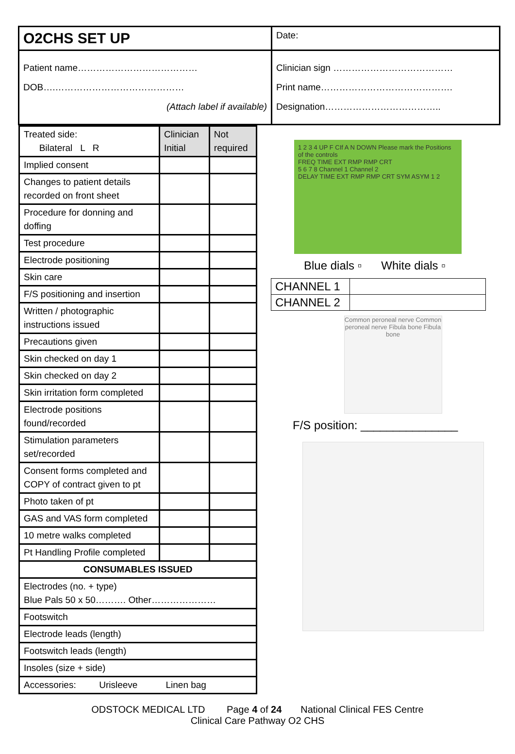O2CHS SET UP
Date:
Patient name…………………………………
DOB….……………………………………
(Attach label if available)
Clinician sign …………………………………
Print name…………………………………….
Designation………………………………..
| Treated side: Bilateral L R | Clinician Initial | Not required |
| --- | --- | --- |
| Implied consent | | |
| Changes to patient details recorded on front sheet | | |
| Procedure for donning and doffing | | |
| Test procedure | | |
| Electrode positioning | | |
| Skin care | | |
| F/S positioning and insertion | | |
| Written / photographic instructions issued | | |
| Precautions given | | |
| Skin checked on day 1 | | |
| Skin checked on day 2 | | |
| Skin irritation form completed | | |
| Electrode positions found/recorded | | |
| Stimulation parameters set/recorded | | |
| Consent forms completed and COPY of contract given to pt | | |
| Photo taken of pt | | |
| GAS and VAS form completed | | |
| 10 metre walks completed | | |
| Pt Handling Profile completed | | |
| CONSUMABLES ISSUED | | |
| Electrodes (no. + type) Blue Pals 50 x 50………. Other………………… | | |
| Footswitch | | |
| Electrode leads (length) | | |
| Footswitch leads (length) | | |
| Insoles (size + side) | | |
| Accessories: Urisleeve Linen bag | | |
1 2 3 4 UP F CIf A N DOWN Please mark the Positions of the controls
FREQ TIME EXT RMP RMP CRT
5 6 7 8 Channel 1 Channel 2
DELAY TIME EXT RMP RMP CRT SYM ASYM 1 2
Blue dials ▫ White dials ▫
| CHANNEL 1 | |
| CHANNEL 2 | |
Common peroneal nerve Common peroneal nerve Fibula bone Fibula bone
F/S position: _______________
ODSTOCK MEDICAL LTD Page 4 of 24 National Clinical FES Centre
Clinical Care Pathway O2 CHS